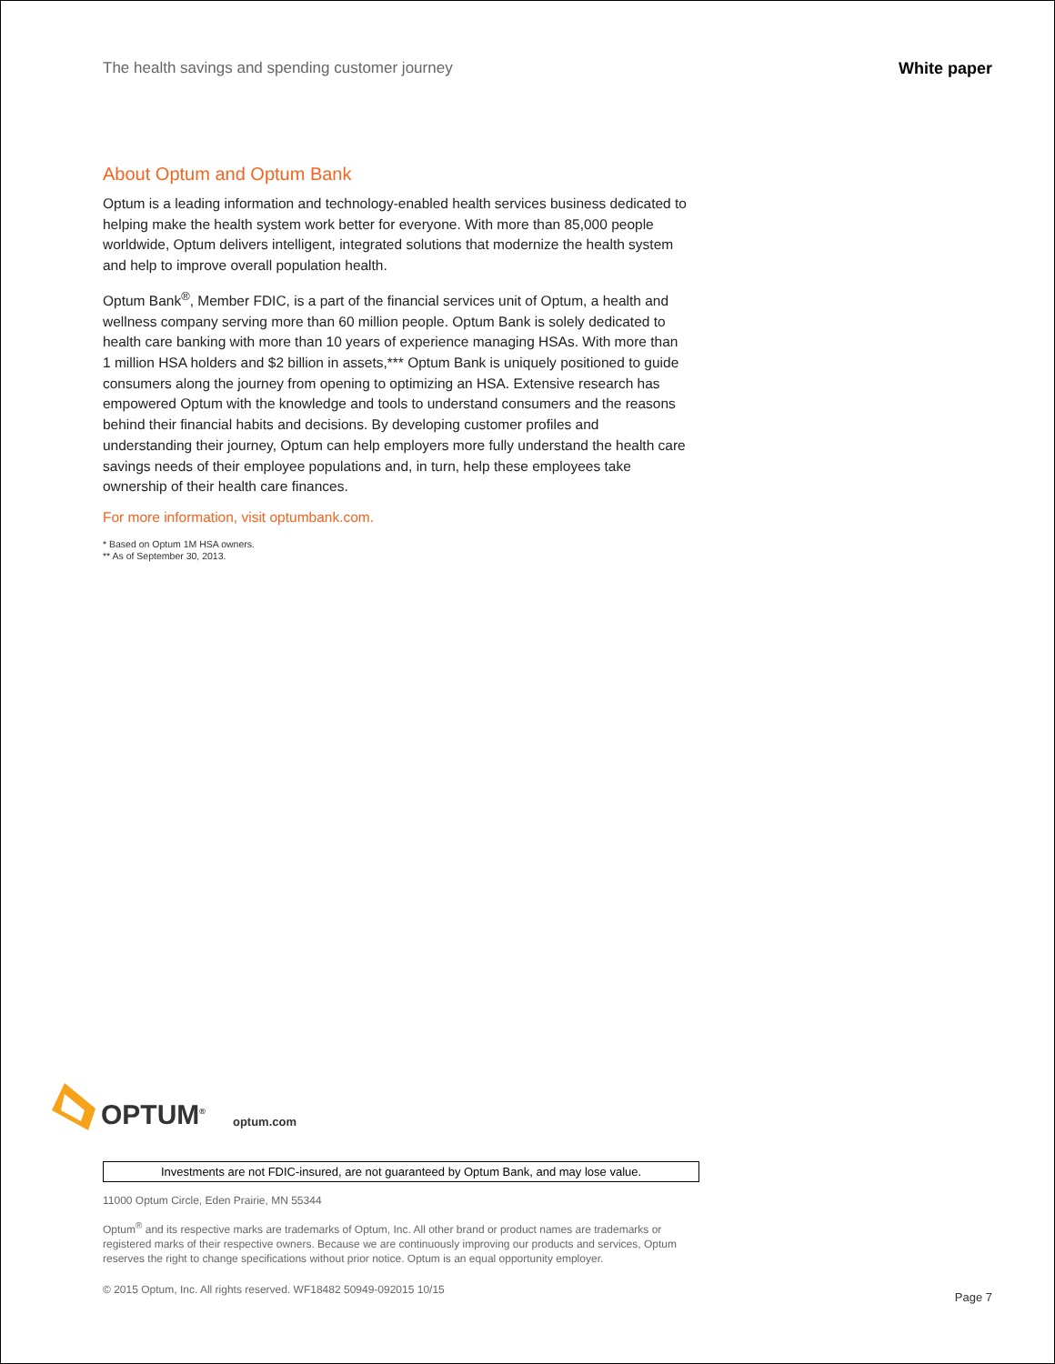The health savings and spending customer journey White paper
About Optum and Optum Bank
Optum is a leading information and technology-enabled health services business dedicated to helping make the health system work better for everyone. With more than 85,000 people worldwide, Optum delivers intelligent, integrated solutions that modernize the health system and help to improve overall population health.
Optum Bank<sup>®</sup>, Member FDIC, is a part of the financial services unit of Optum, a health and wellness company serving more than 60 million people. Optum Bank is solely dedicated to health care banking with more than 10 years of experience managing HSAs. With more than 1 million HSA holders and $2 billion in assets,*** Optum Bank is uniquely positioned to guide consumers along the journey from opening to optimizing an HSA. Extensive research has empowered Optum with the knowledge and tools to understand consumers and the reasons behind their financial habits and decisions. By developing customer profiles and understanding their journey, Optum can help employers more fully understand the health care savings needs of their employee populations and, in turn, help these employees take ownership of their health care finances.
For more information, visit optumbank.com.
* Based on Optum 1M HSA owners.
** As of September 30, 2013.
OPTUM<sup>®</sup> optum.com
Investments are not FDIC-insured, are not guaranteed by Optum Bank, and may lose value.
11000 Optum Circle, Eden Prairie, MN 55344
Optum<sup>®</sup> and its respective marks are trademarks of Optum, Inc. All other brand or product names are trademarks or registered marks of their respective owners. Because we are continuously improving our products and services, Optum reserves the right to change specifications without prior notice. Optum is an equal opportunity employer.
© 2015 Optum, Inc. All rights reserved. WF18482 50949-092015 10/15
Page 7